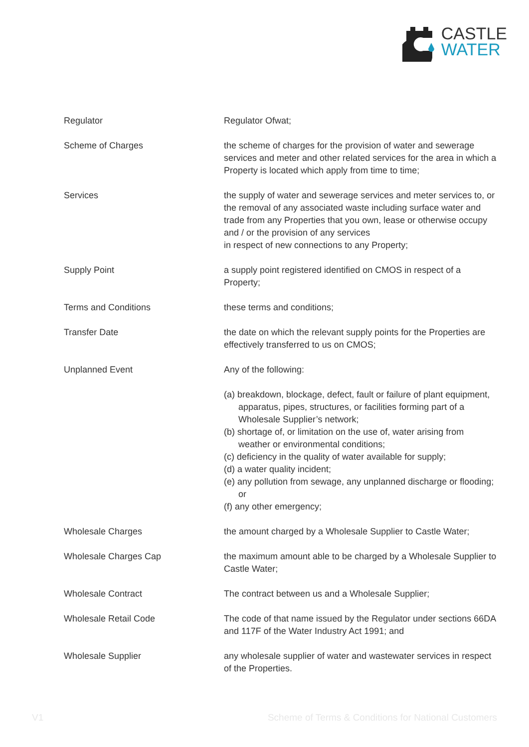CASTLE
WATER
Regulator Regulator Ofwat;
Scheme of Charges the scheme of charges for the provision of water and sewerage services and meter and other related services for the area in which a Property is located which apply from time to time;
Services the supply of water and sewerage services and meter services to, or the removal of any associated waste including surface water and trade from any Properties that you own, lease or otherwise occupy and / or the provision of any services
in respect of new connections to any Property;
Supply Point a supply point registered identified on CMOS in respect of a Property;
Terms and Conditions these terms and conditions;
Transfer Date the date on which the relevant supply points for the Properties are effectively transferred to us on CMOS;
Unplanned Event Any of the following:
(a) breakdown, blockage, defect, fault or failure of plant equipment, apparatus, pipes, structures, or facilities forming part of a Wholesale Supplier’s network;
(b) shortage of, or limitation on the use of, water arising from weather or environmental conditions;
(c) deficiency in the quality of water available for supply;
(d) a water quality incident;
(e) any pollution from sewage, any unplanned discharge or flooding; or
(f) any other emergency;
Wholesale Charges the amount charged by a Wholesale Supplier to Castle Water;
Wholesale Charges Cap the maximum amount able to be charged by a Wholesale Supplier to Castle Water;
Wholesale Contract The contract between us and a Wholesale Supplier;
Wholesale Retail Code The code of that name issued by the Regulator under sections 66DA and 117F of the Water Industry Act 1991; and
Wholesale Supplier any wholesale supplier of water and wastewater services in respect of the Properties.
V1 Scheme of Terms & Conditions for National Customers